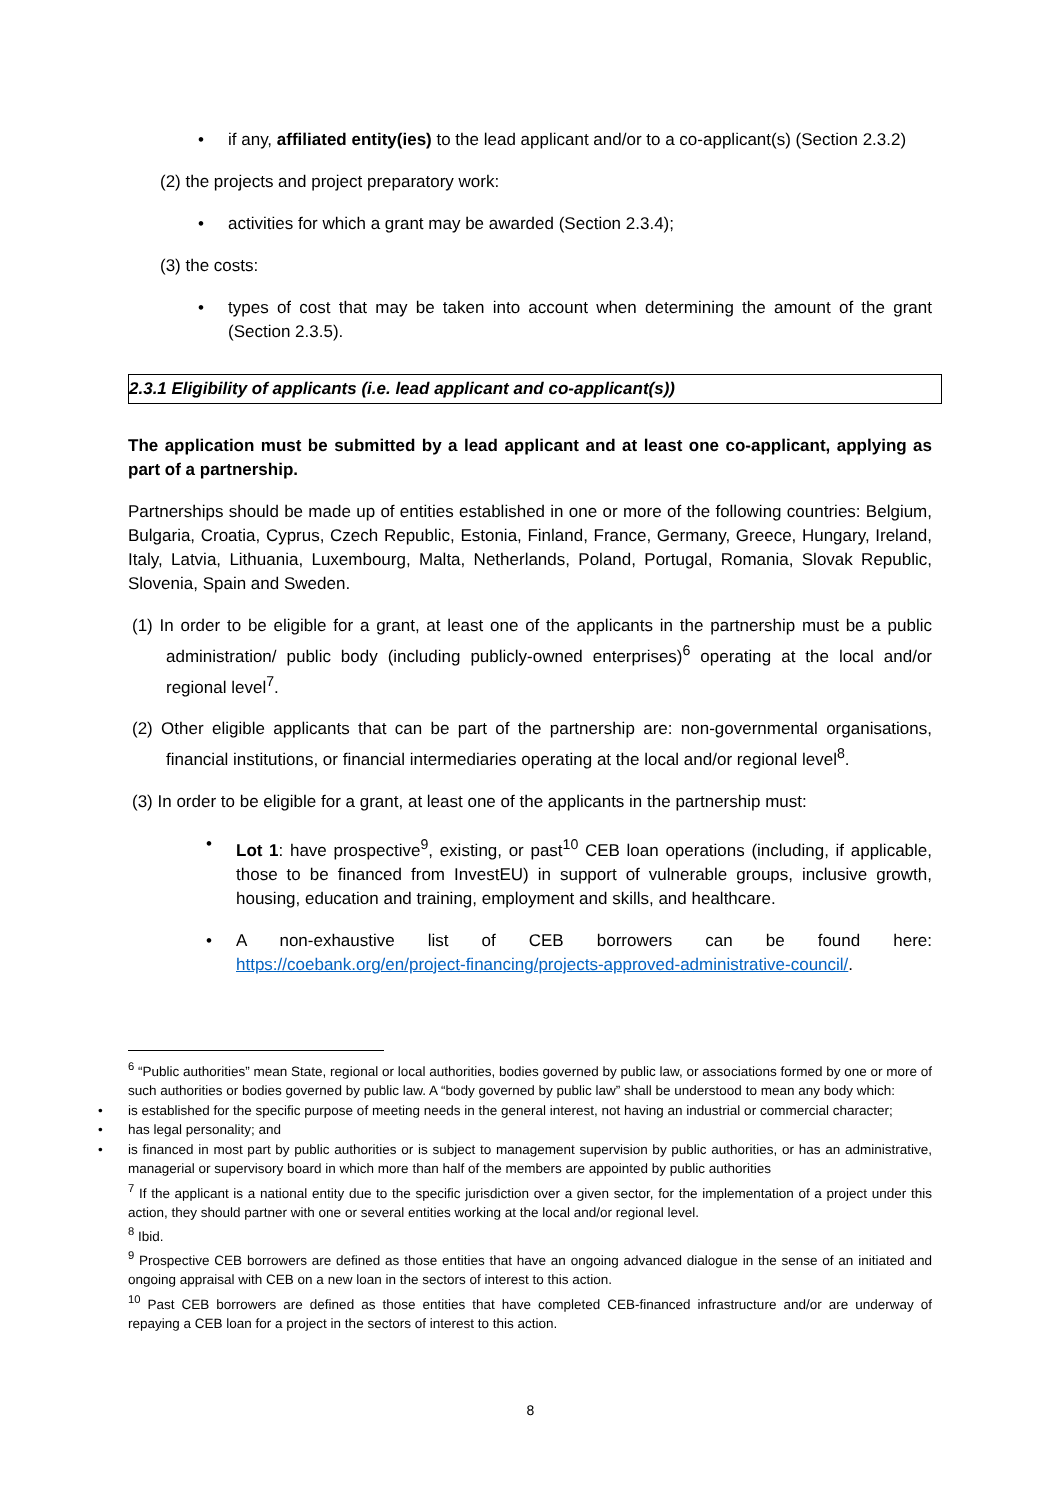• if any, affiliated entity(ies) to the lead applicant and/or to a co-applicant(s) (Section 2.3.2)
(2) the projects and project preparatory work:
• activities for which a grant may be awarded (Section 2.3.4);
(3) the costs:
• types of cost that may be taken into account when determining the amount of the grant (Section 2.3.5).
2.3.1 Eligibility of applicants (i.e. lead applicant and co-applicant(s))
The application must be submitted by a lead applicant and at least one co-applicant, applying as part of a partnership.
Partnerships should be made up of entities established in one or more of the following countries: Belgium, Bulgaria, Croatia, Cyprus, Czech Republic, Estonia, Finland, France, Germany, Greece, Hungary, Ireland, Italy, Latvia, Lithuania, Luxembourg, Malta, Netherlands, Poland, Portugal, Romania, Slovak Republic, Slovenia, Spain and Sweden.
(1) In order to be eligible for a grant, at least one of the applicants in the partnership must be a public administration/ public body (including publicly-owned enterprises)<sup>6</sup> operating at the local and/or regional level<sup>7</sup>.
(2) Other eligible applicants that can be part of the partnership are: non-governmental organisations, financial institutions, or financial intermediaries operating at the local and/or regional level<sup>8</sup>.
(3) In order to be eligible for a grant, at least one of the applicants in the partnership must:
• Lot 1: have prospective<sup>9</sup>, existing, or past<sup>10</sup> CEB loan operations (including, if applicable, those to be financed from InvestEU) in support of vulnerable groups, inclusive growth, housing, education and training, employment and skills, and healthcare.
• A non-exhaustive list of CEB borrowers can be found here:
https://coebank.org/en/project-financing/projects-approved-administrative-council/.
<sup>6</sup> “Public authorities” mean State, regional or local authorities, bodies governed by public law, or associations formed by one or more of such authorities or bodies governed by public law. A “body governed by public law” shall be understood to mean any body which:
• is established for the specific purpose of meeting needs in the general interest, not having an industrial or commercial character;
• has legal personality; and
• is financed in most part by public authorities or is subject to management supervision by public authorities, or has an administrative, managerial or supervisory board in which more than half of the members are appointed by public authorities
<sup>7</sup> If the applicant is a national entity due to the specific jurisdiction over a given sector, for the implementation of a project under this action, they should partner with one or several entities working at the local and/or regional level.
<sup>8</sup> Ibid.
<sup>9</sup> Prospective CEB borrowers are defined as those entities that have an ongoing advanced dialogue in the sense of an initiated and ongoing appraisal with CEB on a new loan in the sectors of interest to this action.
<sup>10</sup> Past CEB borrowers are defined as those entities that have completed CEB-financed infrastructure and/or are underway of repaying a CEB loan for a project in the sectors of interest to this action.
8